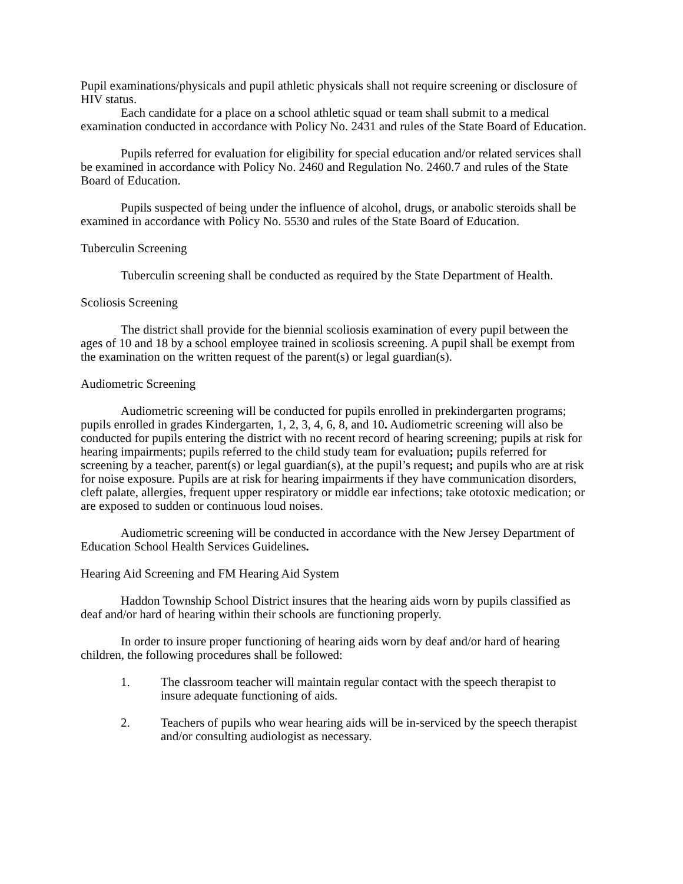Pupil examinations/physicals and pupil athletic physicals shall not require screening or disclosure of HIV status.
Each candidate for a place on a school athletic squad or team shall submit to a medical examination conducted in accordance with Policy No. 2431 and rules of the State Board of Education.
Pupils referred for evaluation for eligibility for special education and/or related services shall be examined in accordance with Policy No. 2460 and Regulation No. 2460.7 and rules of the State Board of Education.
Pupils suspected of being under the influence of alcohol, drugs, or anabolic steroids shall be examined in accordance with Policy No. 5530 and rules of the State Board of Education.
Tuberculin Screening
Tuberculin screening shall be conducted as required by the State Department of Health.
Scoliosis Screening
The district shall provide for the biennial scoliosis examination of every pupil between the ages of 10 and 18 by a school employee trained in scoliosis screening. A pupil shall be exempt from the examination on the written request of the parent(s) or legal guardian(s).
Audiometric Screening
Audiometric screening will be conducted for pupils enrolled in prekindergarten programs; pupils enrolled in grades Kindergarten, 1, 2, 3, 4, 6, 8, and 10. Audiometric screening will also be conducted for pupils entering the district with no recent record of hearing screening; pupils at risk for hearing impairments; pupils referred to the child study team for evaluation; pupils referred for screening by a teacher, parent(s) or legal guardian(s), at the pupil’s request; and pupils who are at risk for noise exposure. Pupils are at risk for hearing impairments if they have communication disorders, cleft palate, allergies, frequent upper respiratory or middle ear infections; take ototoxic medication; or are exposed to sudden or continuous loud noises.
Audiometric screening will be conducted in accordance with the New Jersey Department of Education School Health Services Guidelines.
Hearing Aid Screening and FM Hearing Aid System
Haddon Township School District insures that the hearing aids worn by pupils classified as deaf and/or hard of hearing within their schools are functioning properly.
In order to insure proper functioning of hearing aids worn by deaf and/or hard of hearing children, the following procedures shall be followed:
1. The classroom teacher will maintain regular contact with the speech therapist to insure adequate functioning of aids.
2. Teachers of pupils who wear hearing aids will be in-serviced by the speech therapist and/or consulting audiologist as necessary.